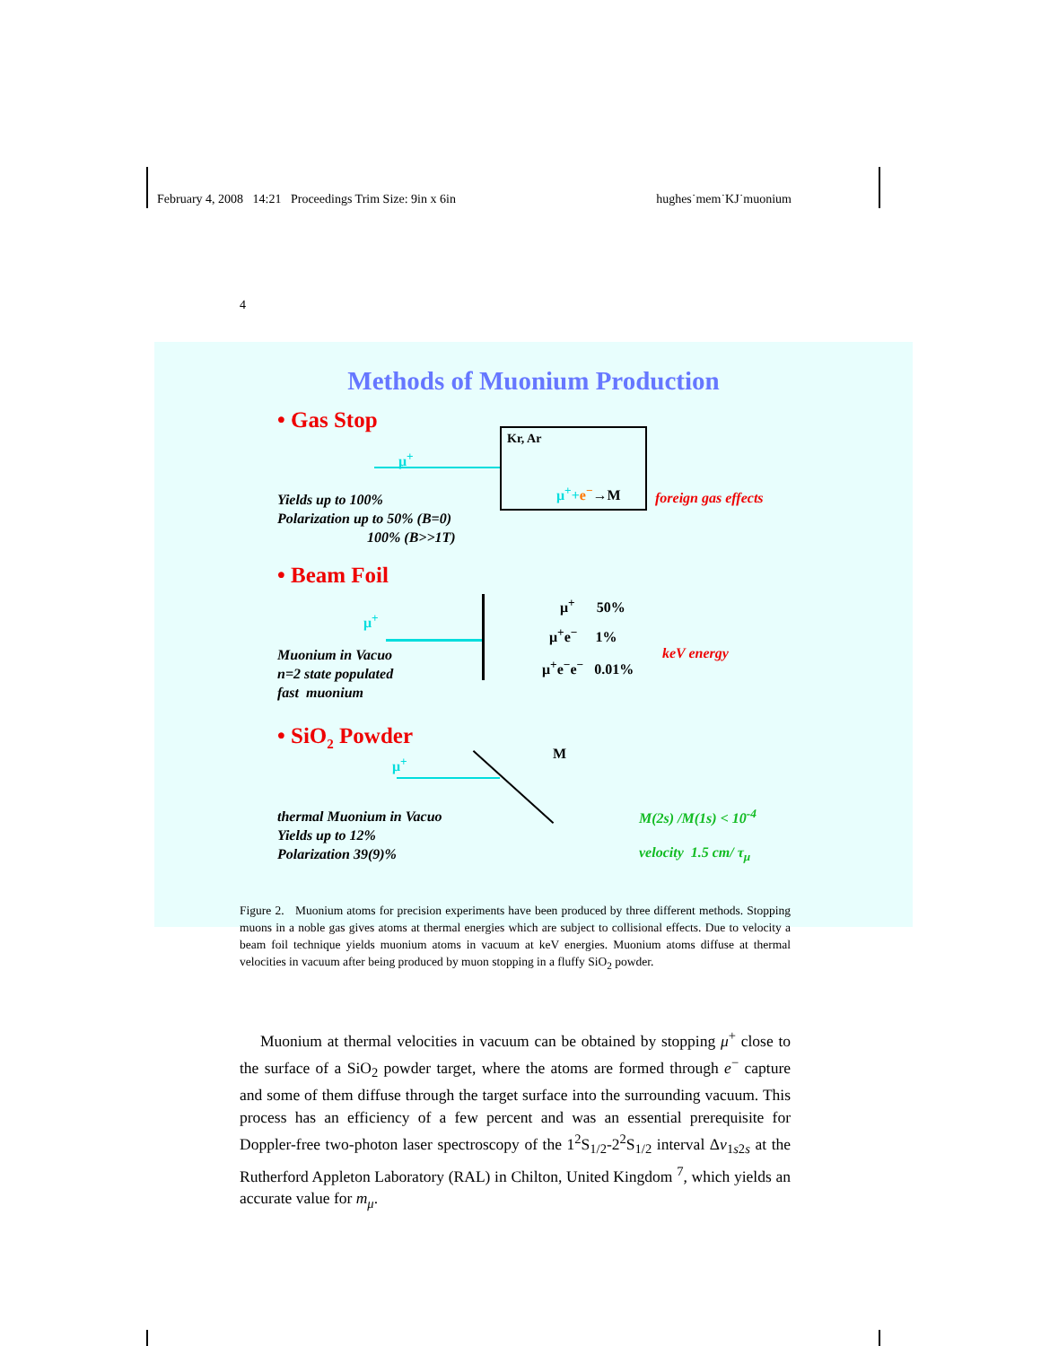February 4, 2008 14:21 Proceedings Trim Size: 9in x 6in hughes˙mem˙KJ˙muonium
4
Methods of Muonium Production
• Gas Stop
Kr, Ar
μ<sup>+</sup>+e<sup>−</sup>→M
μ<sup>+</sup>
Yields up to 100%
Polarization up to 50% (B=0)
100% (B>>1T)
foreign gas effects
• Beam Foil
μ<sup>+</sup>
μ<sup>+</sup> 50%
μ<sup>+</sup>e<sup>−</sup> 1%
μ<sup>+</sup>e<sup>−</sup>e<sup>−</sup> 0.01%
Muonium in Vacuo
n=2 state populated
fast muonium
keV energy
• SiO<sub>2</sub> Powder
μ<sup>+</sup>
M
thermal Muonium in Vacuo
Yields up to 12%
Polarization 39(9)%
M(2s) /M(1s) < 10<sup>-4</sup>
velocity 1.5 cm/ τ<sub>μ</sub>
Figure 2. Muonium atoms for precision experiments have been produced by three different methods. Stopping muons in a noble gas gives atoms at thermal energies which are subject to collisional effects. Due to velocity a beam foil technique yields muonium atoms in vacuum at keV energies. Muonium atoms diffuse at thermal velocities in vacuum after being produced by muon stopping in a fluffy SiO<sub>2</sub> powder.
Muonium at thermal velocities in vacuum can be obtained by stopping μ<sup>+</sup> close to the surface of a SiO<sub>2</sub> powder target, where the atoms are formed through e<sup>−</sup> capture and some of them diffuse through the target surface into the surrounding vacuum. This process has an efficiency of a few percent and was an essential prerequisite for Doppler-free two-photon laser spectroscopy of the 1<sup>2</sup>S<sub>1/2</sub>-2<sup>2</sup>S<sub>1/2</sub> interval Δν<sub>1s2s</sub> at the Rutherford Appleton Laboratory (RAL) in Chilton, United Kingdom <sup>7</sup>, which yields an accurate value for m<sub>μ</sub>.